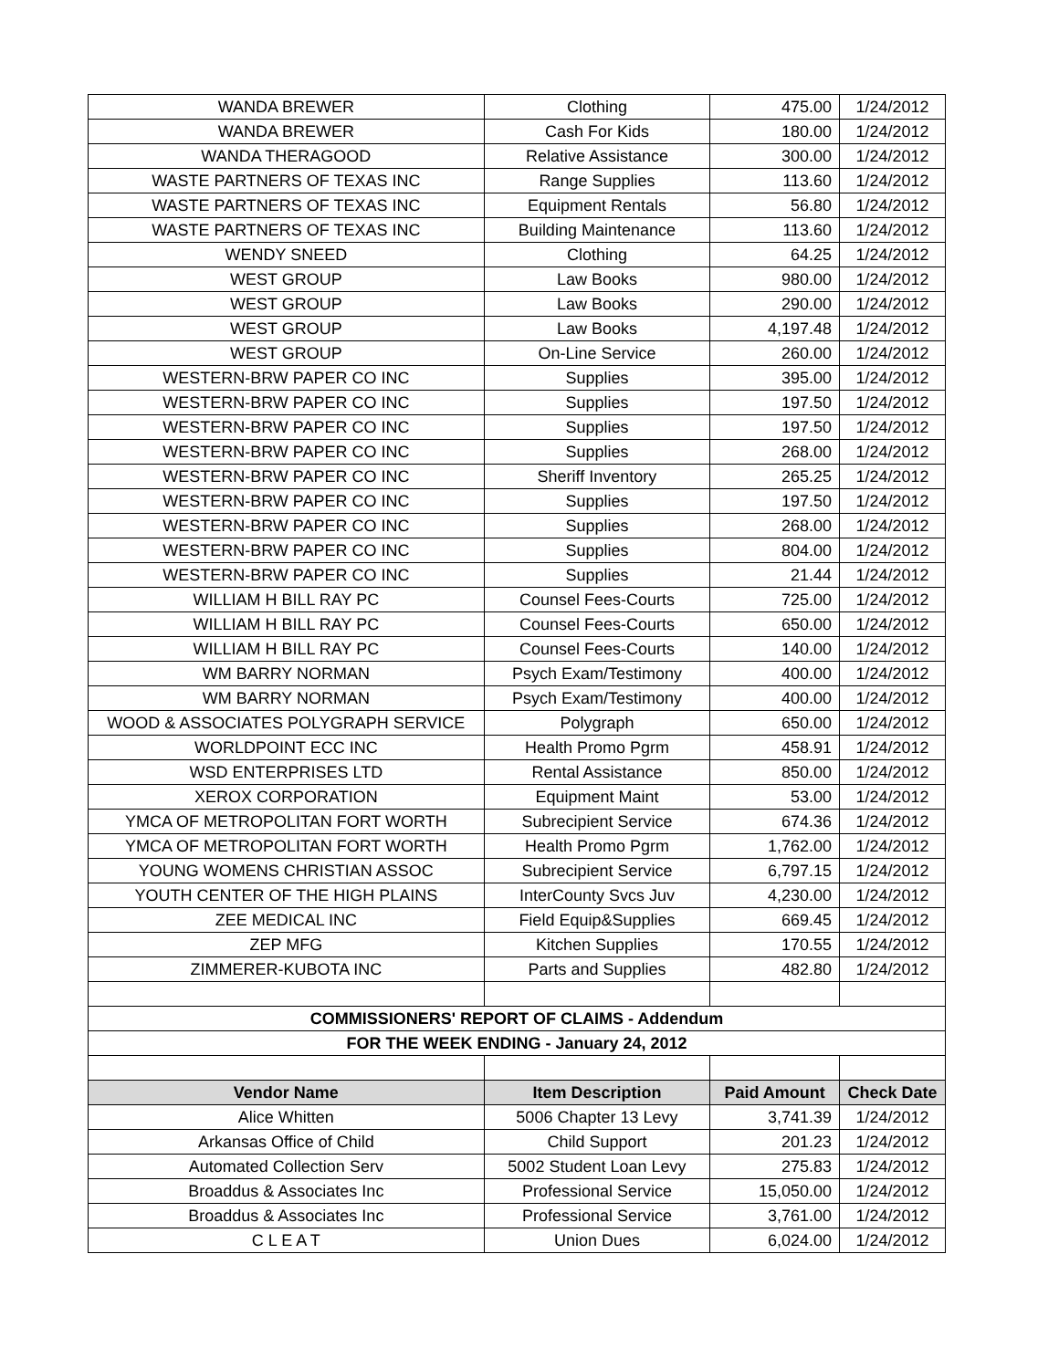| WANDA BREWER | Clothing | 475.00 | 1/24/2012 |
| WANDA BREWER | Cash For Kids | 180.00 | 1/24/2012 |
| WANDA THERAGOOD | Relative Assistance | 300.00 | 1/24/2012 |
| WASTE PARTNERS OF TEXAS INC | Range Supplies | 113.60 | 1/24/2012 |
| WASTE PARTNERS OF TEXAS INC | Equipment Rentals | 56.80 | 1/24/2012 |
| WASTE PARTNERS OF TEXAS INC | Building Maintenance | 113.60 | 1/24/2012 |
| WENDY SNEED | Clothing | 64.25 | 1/24/2012 |
| WEST GROUP | Law Books | 980.00 | 1/24/2012 |
| WEST GROUP | Law Books | 290.00 | 1/24/2012 |
| WEST GROUP | Law Books | 4,197.48 | 1/24/2012 |
| WEST GROUP | On-Line Service | 260.00 | 1/24/2012 |
| WESTERN-BRW PAPER CO INC | Supplies | 395.00 | 1/24/2012 |
| WESTERN-BRW PAPER CO INC | Supplies | 197.50 | 1/24/2012 |
| WESTERN-BRW PAPER CO INC | Supplies | 197.50 | 1/24/2012 |
| WESTERN-BRW PAPER CO INC | Supplies | 268.00 | 1/24/2012 |
| WESTERN-BRW PAPER CO INC | Sheriff Inventory | 265.25 | 1/24/2012 |
| WESTERN-BRW PAPER CO INC | Supplies | 197.50 | 1/24/2012 |
| WESTERN-BRW PAPER CO INC | Supplies | 268.00 | 1/24/2012 |
| WESTERN-BRW PAPER CO INC | Supplies | 804.00 | 1/24/2012 |
| WESTERN-BRW PAPER CO INC | Supplies | 21.44 | 1/24/2012 |
| WILLIAM H BILL RAY PC | Counsel Fees-Courts | 725.00 | 1/24/2012 |
| WILLIAM H BILL RAY PC | Counsel Fees-Courts | 650.00 | 1/24/2012 |
| WILLIAM H BILL RAY PC | Counsel Fees-Courts | 140.00 | 1/24/2012 |
| WM BARRY NORMAN | Psych Exam/Testimony | 400.00 | 1/24/2012 |
| WM BARRY NORMAN | Psych Exam/Testimony | 400.00 | 1/24/2012 |
| WOOD & ASSOCIATES POLYGRAPH SERVICE | Polygraph | 650.00 | 1/24/2012 |
| WORLDPOINT ECC INC | Health Promo Pgrm | 458.91 | 1/24/2012 |
| WSD ENTERPRISES LTD | Rental Assistance | 850.00 | 1/24/2012 |
| XEROX CORPORATION | Equipment Maint | 53.00 | 1/24/2012 |
| YMCA OF METROPOLITAN FORT WORTH | Subrecipient Service | 674.36 | 1/24/2012 |
| YMCA OF METROPOLITAN FORT WORTH | Health Promo Pgrm | 1,762.00 | 1/24/2012 |
| YOUNG WOMENS CHRISTIAN ASSOC | Subrecipient Service | 6,797.15 | 1/24/2012 |
| YOUTH CENTER OF THE HIGH PLAINS | InterCounty Svcs Juv | 4,230.00 | 1/24/2012 |
| ZEE MEDICAL INC | Field Equip&Supplies | 669.45 | 1/24/2012 |
| ZEP MFG | Kitchen Supplies | 170.55 | 1/24/2012 |
| ZIMMERER-KUBOTA INC | Parts and Supplies | 482.80 | 1/24/2012 |
| COMMISSIONERS' REPORT OF CLAIMS - Addendum | | | |
| FOR THE WEEK ENDING - January 24, 2012 | | | |
| Vendor Name | Item Description | Paid Amount | Check Date |
| Alice Whitten | 5006 Chapter 13 Levy | 3,741.39 | 1/24/2012 |
| Arkansas Office of Child | Child Support | 201.23 | 1/24/2012 |
| Automated Collection Serv | 5002 Student Loan Levy | 275.83 | 1/24/2012 |
| Broaddus & Associates Inc | Professional Service | 15,050.00 | 1/24/2012 |
| Broaddus & Associates Inc | Professional Service | 3,761.00 | 1/24/2012 |
| C L E A T | Union Dues | 6,024.00 | 1/24/2012 |